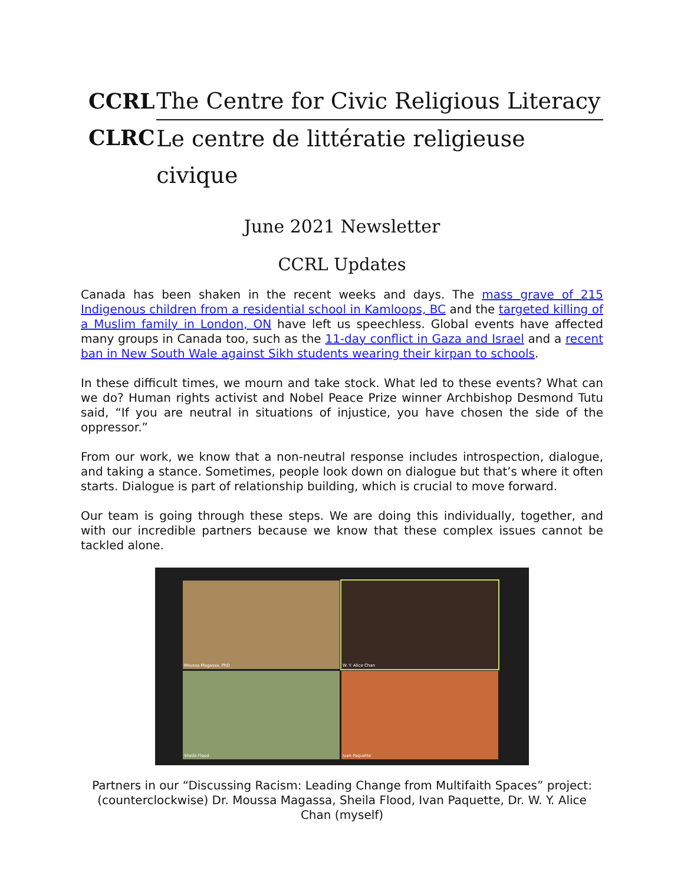CCRL
CLRC
The Centre for Civic Religious Literacy
Le centre de littératie religieuse civique
June 2021 Newsletter
CCRL Updates
Canada has been shaken in the recent weeks and days. The mass grave of 215 Indigenous children from a residential school in Kamloops, BC and the targeted killing of a Muslim family in London, ON have left us speechless. Global events have affected many groups in Canada too, such as the 11-day conflict in Gaza and Israel and a recent ban in New South Wale against Sikh students wearing their kirpan to schools.
In these difficult times, we mourn and take stock. What led to these events? What can we do? Human rights activist and Nobel Peace Prize winner Archbishop Desmond Tutu said, “If you are neutral in situations of injustice, you have chosen the side of the oppressor.”
From our work, we know that a non-neutral response includes introspection, dialogue, and taking a stance. Sometimes, people look down on dialogue but that’s where it often starts. Dialogue is part of relationship building, which is crucial to move forward.
Our team is going through these steps. We are doing this individually, together, and with our incredible partners because we know that these complex issues cannot be tackled alone.
Moussa Magassa, PhD
W. Y. Alice Chan
Sheila Flood
Ivan Paquette
Partners in our “Discussing Racism: Leading Change from Multifaith Spaces” project: (counterclockwise) Dr. Moussa Magassa, Sheila Flood, Ivan Paquette, Dr. W. Y. Alice Chan (myself)